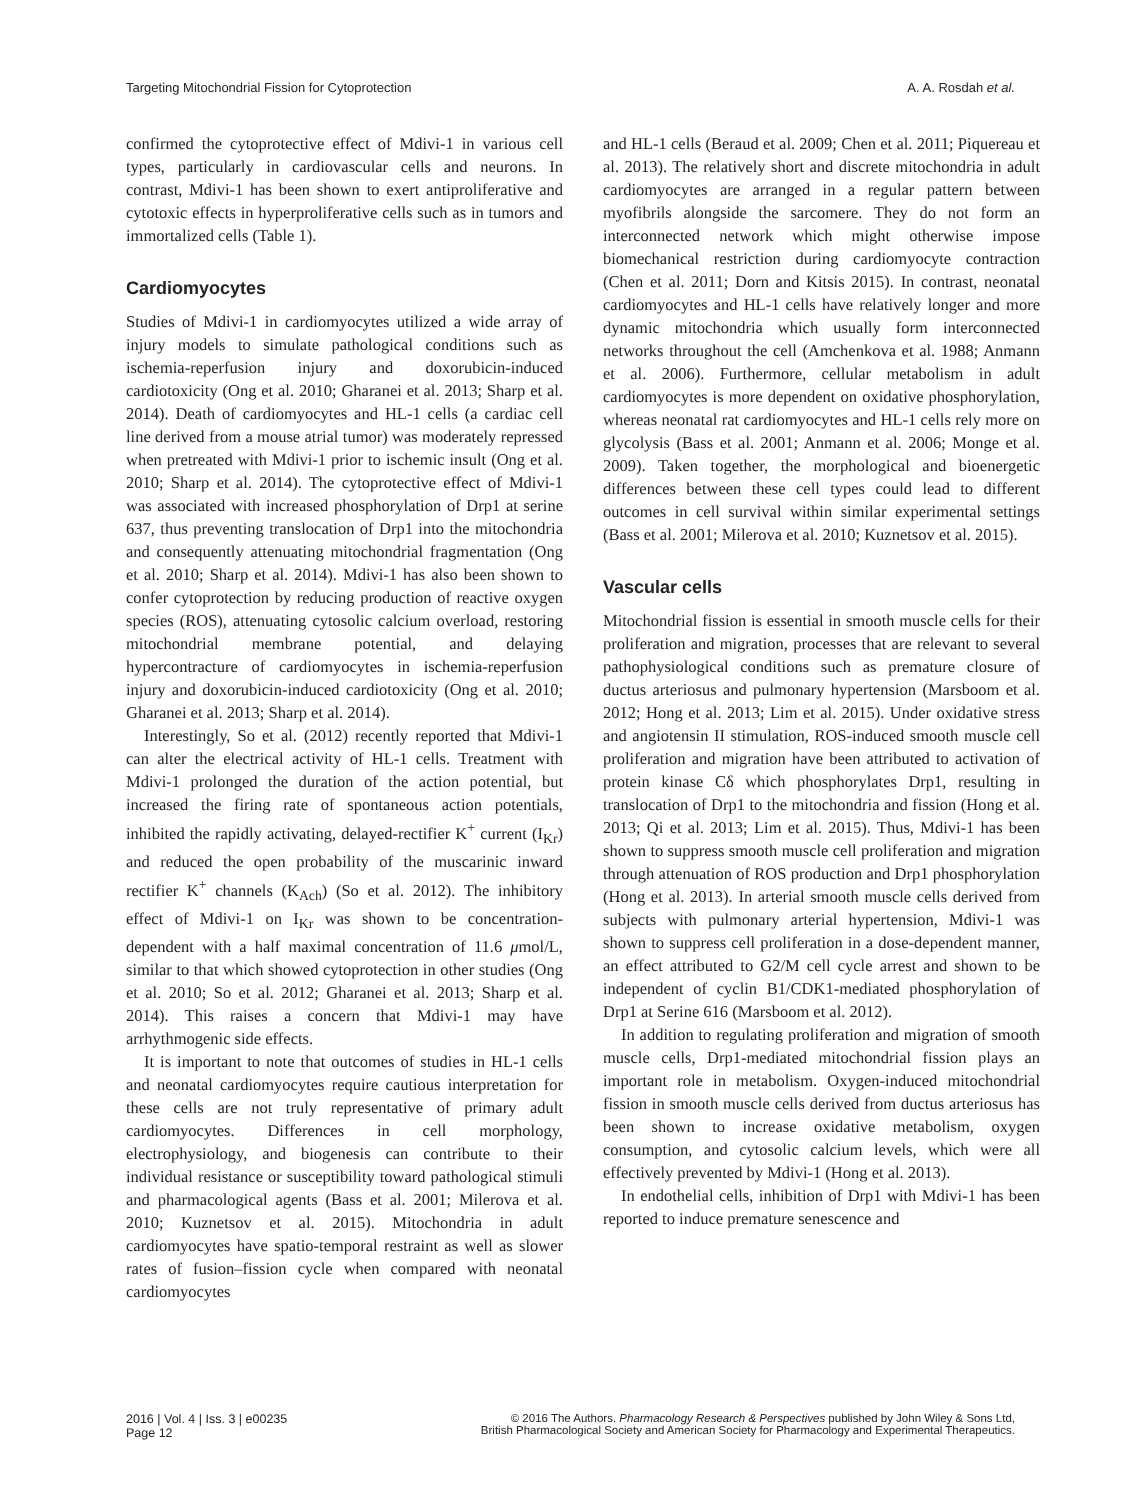Targeting Mitochondrial Fission for Cytoprotection A. A. Rosdah et al.
confirmed the cytoprotective effect of Mdivi-1 in various cell types, particularly in cardiovascular cells and neurons. In contrast, Mdivi-1 has been shown to exert antiproliferative and cytotoxic effects in hyperproliferative cells such as in tumors and immortalized cells (Table 1).
Cardiomyocytes
Studies of Mdivi-1 in cardiomyocytes utilized a wide array of injury models to simulate pathological conditions such as ischemia-reperfusion injury and doxorubicin-induced cardiotoxicity (Ong et al. 2010; Gharanei et al. 2013; Sharp et al. 2014). Death of cardiomyocytes and HL-1 cells (a cardiac cell line derived from a mouse atrial tumor) was moderately repressed when pretreated with Mdivi-1 prior to ischemic insult (Ong et al. 2010; Sharp et al. 2014). The cytoprotective effect of Mdivi-1 was associated with increased phosphorylation of Drp1 at serine 637, thus preventing translocation of Drp1 into the mitochondria and consequently attenuating mitochondrial fragmentation (Ong et al. 2010; Sharp et al. 2014). Mdivi-1 has also been shown to confer cytoprotection by reducing production of reactive oxygen species (ROS), attenuating cytosolic calcium overload, restoring mitochondrial membrane potential, and delaying hypercontracture of cardiomyocytes in ischemia-reperfusion injury and doxorubicin-induced cardiotoxicity (Ong et al. 2010; Gharanei et al. 2013; Sharp et al. 2014).
Interestingly, So et al. (2012) recently reported that Mdivi-1 can alter the electrical activity of HL-1 cells. Treatment with Mdivi-1 prolonged the duration of the action potential, but increased the firing rate of spontaneous action potentials, inhibited the rapidly activating, delayed-rectifier K<sup>+</sup> current (I<sub>Kr</sub>) and reduced the open probability of the muscarinic inward rectifier K<sup>+</sup> channels (K<sub>Ach</sub>) (So et al. 2012). The inhibitory effect of Mdivi-1 on I<sub>Kr</sub> was shown to be concentration-dependent with a half maximal concentration of 11.6 μmol/L, similar to that which showed cytoprotection in other studies (Ong et al. 2010; So et al. 2012; Gharanei et al. 2013; Sharp et al. 2014). This raises a concern that Mdivi-1 may have arrhythmogenic side effects.
It is important to note that outcomes of studies in HL-1 cells and neonatal cardiomyocytes require cautious interpretation for these cells are not truly representative of primary adult cardiomyocytes. Differences in cell morphology, electrophysiology, and biogenesis can contribute to their individual resistance or susceptibility toward pathological stimuli and pharmacological agents (Bass et al. 2001; Milerova et al. 2010; Kuznetsov et al. 2015). Mitochondria in adult cardiomyocytes have spatio-temporal restraint as well as slower rates of fusion–fission cycle when compared with neonatal cardiomyocytes
and HL-1 cells (Beraud et al. 2009; Chen et al. 2011; Piquereau et al. 2013). The relatively short and discrete mitochondria in adult cardiomyocytes are arranged in a regular pattern between myofibrils alongside the sarcomere. They do not form an interconnected network which might otherwise impose biomechanical restriction during cardiomyocyte contraction (Chen et al. 2011; Dorn and Kitsis 2015). In contrast, neonatal cardiomyocytes and HL-1 cells have relatively longer and more dynamic mitochondria which usually form interconnected networks throughout the cell (Amchenkova et al. 1988; Anmann et al. 2006). Furthermore, cellular metabolism in adult cardiomyocytes is more dependent on oxidative phosphorylation, whereas neonatal rat cardiomyocytes and HL-1 cells rely more on glycolysis (Bass et al. 2001; Anmann et al. 2006; Monge et al. 2009). Taken together, the morphological and bioenergetic differences between these cell types could lead to different outcomes in cell survival within similar experimental settings (Bass et al. 2001; Milerova et al. 2010; Kuznetsov et al. 2015).
Vascular cells
Mitochondrial fission is essential in smooth muscle cells for their proliferation and migration, processes that are relevant to several pathophysiological conditions such as premature closure of ductus arteriosus and pulmonary hypertension (Marsboom et al. 2012; Hong et al. 2013; Lim et al. 2015). Under oxidative stress and angiotensin II stimulation, ROS-induced smooth muscle cell proliferation and migration have been attributed to activation of protein kinase Cδ which phosphorylates Drp1, resulting in translocation of Drp1 to the mitochondria and fission (Hong et al. 2013; Qi et al. 2013; Lim et al. 2015). Thus, Mdivi-1 has been shown to suppress smooth muscle cell proliferation and migration through attenuation of ROS production and Drp1 phosphorylation (Hong et al. 2013). In arterial smooth muscle cells derived from subjects with pulmonary arterial hypertension, Mdivi-1 was shown to suppress cell proliferation in a dose-dependent manner, an effect attributed to G2/M cell cycle arrest and shown to be independent of cyclin B1/CDK1-mediated phosphorylation of Drp1 at Serine 616 (Marsboom et al. 2012).
In addition to regulating proliferation and migration of smooth muscle cells, Drp1-mediated mitochondrial fission plays an important role in metabolism. Oxygen-induced mitochondrial fission in smooth muscle cells derived from ductus arteriosus has been shown to increase oxidative metabolism, oxygen consumption, and cytosolic calcium levels, which were all effectively prevented by Mdivi-1 (Hong et al. 2013).
In endothelial cells, inhibition of Drp1 with Mdivi-1 has been reported to induce premature senescence and
2016 | Vol. 4 | Iss. 3 | e00235
Page 12
© 2016 The Authors. Pharmacology Research & Perspectives published by John Wiley & Sons Ltd,
British Pharmacological Society and American Society for Pharmacology and Experimental Therapeutics.